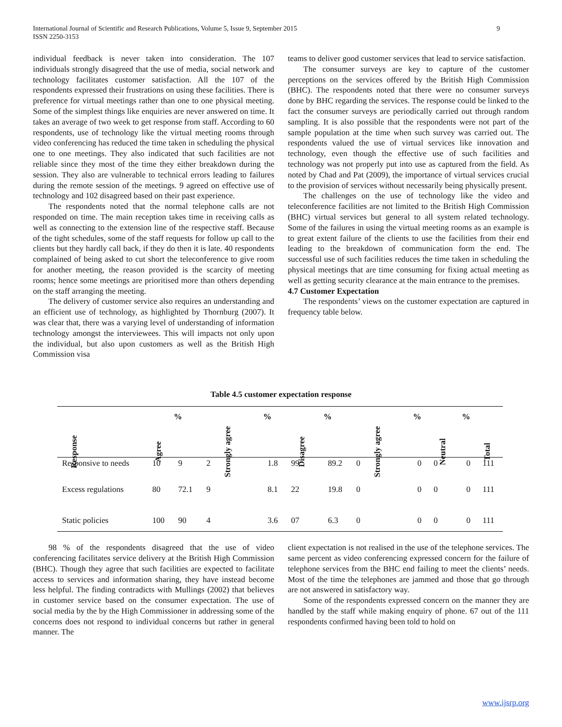International Journal of Scientific and Research Publications, Volume 5, Issue 9, September 2015
ISSN 2250-3153
9
individual feedback is never taken into consideration. The 107 individuals strongly disagreed that the use of media, social network and technology facilitates customer satisfaction. All the 107 of the respondents expressed their frustrations on using these facilities. There is preference for virtual meetings rather than one to one physical meeting. Some of the simplest things like enquiries are never answered on time. It takes an average of two week to get response from staff. According to 60 respondents, use of technology like the virtual meeting rooms through video conferencing has reduced the time taken in scheduling the physical one to one meetings. They also indicated that such facilities are not reliable since they most of the time they either breakdown during the session. They also are vulnerable to technical errors leading to failures during the remote session of the meetings. 9 agreed on effective use of technology and 102 disagreed based on their past experience.
The respondents noted that the normal telephone calls are not responded on time. The main reception takes time in receiving calls as well as connecting to the extension line of the respective staff. Because of the tight schedules, some of the staff requests for follow up call to the clients but they hardly call back, if they do then it is late. 40 respondents complained of being asked to cut short the teleconference to give room for another meeting, the reason provided is the scarcity of meeting rooms; hence some meetings are prioritised more than others depending on the staff arranging the meeting.
The delivery of customer service also requires an understanding and an efficient use of technology, as highlighted by Thornburg (2007). It was clear that, there was a varying level of understanding of information technology amongst the interviewees. This will impacts not only upon the individual, but also upon customers as well as the British High Commission visa
teams to deliver good customer services that lead to service satisfaction.
The consumer surveys are key to capture of the customer perceptions on the services offered by the British High Commission (BHC). The respondents noted that there were no consumer surveys done by BHC regarding the services. The response could be linked to the fact the consumer surveys are periodically carried out through random sampling. It is also possible that the respondents were not part of the sample population at the time when such survey was carried out. The respondents valued the use of virtual services like innovation and technology, even though the effective use of such facilities and technology was not properly put into use as captured from the field. As noted by Chad and Pat (2009), the importance of virtual services crucial to the provision of services without necessarily being physically present.
The challenges on the use of technology like the video and teleconference facilities are not limited to the British High Commission (BHC) virtual services but general to all system related technology. Some of the failures in using the virtual meeting rooms as an example is to great extent failure of the clients to use the facilities from their end leading to the breakdown of communication form the end. The successful use of such facilities reduces the time taken in scheduling the physical meetings that are time consuming for fixing actual meeting as well as getting security clearance at the main entrance to the premises.
4.7 Customer Expectation
The respondents’ views on the customer expectation are captured in frequency table below.
Table 4.5 customer expectation response
| | | % | | % | | % | | % | | % | |
| --- | --- | --- | --- | --- | --- | --- | --- | --- | --- | --- | --- |
| Response | Agree | | Strongly agree | | Disagree | | Strongly agree | | Neutral | | Total |
| Responsive to needs | 10 | 9 | 2 | 1.8 | 99 | 89.2 | 0 | 0 | 0 | 0 | 111 |
| Excess regulations | 80 | 72.1 | 9 | 8.1 | 22 | 19.8 | 0 | 0 | 0 | 0 | 111 |
| Static policies | 100 | 90 | 4 | 3.6 | 07 | 6.3 | 0 | 0 | 0 | 0 | 111 |
98 % of the respondents disagreed that the use of video conferencing facilitates service delivery at the British High Commission (BHC). Though they agree that such facilities are expected to facilitate access to services and information sharing, they have instead become less helpful. The finding contradicts with Mullings (2002) that believes in customer service based on the consumer expectation. The use of social media by the by the High Commissioner in addressing some of the concerns does not respond to individual concerns but rather in general manner. The
client expectation is not realised in the use of the telephone services. The same percent as video conferencing expressed concern for the failure of telephone services from the BHC end failing to meet the clients’ needs. Most of the time the telephones are jammed and those that go through are not answered in satisfactory way.
Some of the respondents expressed concern on the manner they are handled by the staff while making enquiry of phone. 67 out of the 111 respondents confirmed having been told to hold on
www.ijsrp.org